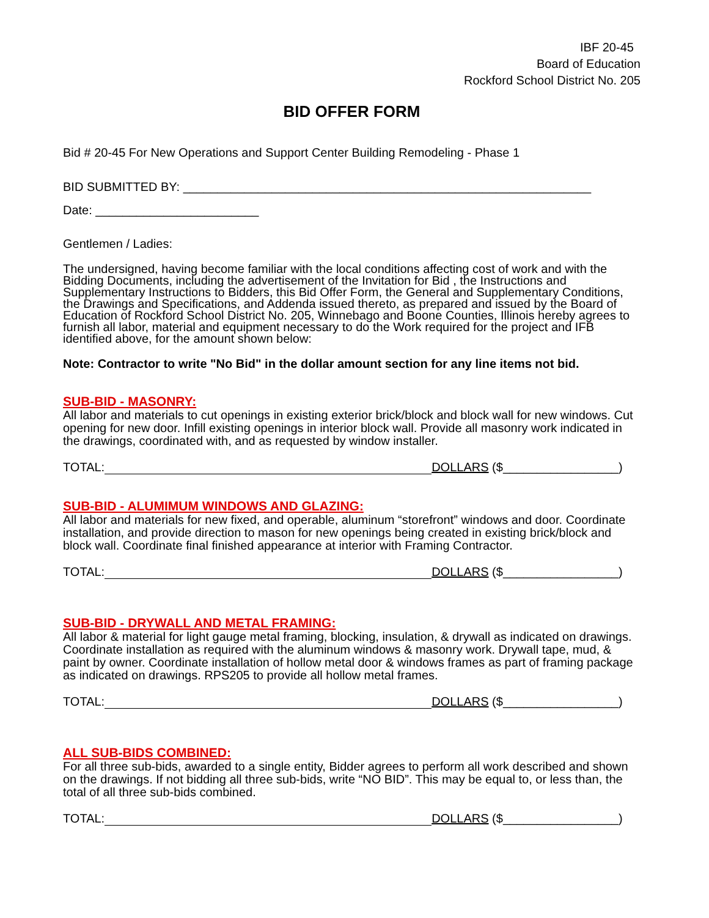IBF 20-45
Board of Education
Rockford School District No. 205
BID OFFER FORM
Bid # 20-45 For New Operations and Support Center Building Remodeling - Phase 1
BID SUBMITTED BY: ____________________________________________________________
Date: ________________________
Gentlemen / Ladies:
The undersigned, having become familiar with the local conditions affecting cost of work and with the Bidding Documents, including the advertisement of the Invitation for Bid , the Instructions and Supplementary Instructions to Bidders, this Bid Offer Form, the General and Supplementary Conditions, the Drawings and Specifications, and Addenda issued thereto, as prepared and issued by the Board of Education of Rockford School District No. 205, Winnebago and Boone Counties, Illinois hereby agrees to furnish all labor, material and equipment necessary to do the Work required for the project and IFB identified above, for the amount shown below:
Note: Contractor to write "No Bid" in the dollar amount section for any line items not bid.
SUB-BID - MASONRY:
All labor and materials to cut openings in existing exterior brick/block and block wall for new windows. Cut opening for new door. Infill existing openings in interior block wall. Provide all masonry work indicated in the drawings, coordinated with, and as requested by window installer.
TOTAL: DOLLARS ($_________________)
SUB-BID - ALUMIMUM WINDOWS AND GLAZING:
All labor and materials for new fixed, and operable, aluminum “storefront” windows and door. Coordinate installation, and provide direction to mason for new openings being created in existing brick/block and block wall. Coordinate final finished appearance at interior with Framing Contractor.
TOTAL: DOLLARS ($_________________)
SUB-BID - DRYWALL AND METAL FRAMING:
All labor & material for light gauge metal framing, blocking, insulation, & drywall as indicated on drawings. Coordinate installation as required with the aluminum windows & masonry work. Drywall tape, mud, & paint by owner. Coordinate installation of hollow metal door & windows frames as part of framing package as indicated on drawings. RPS205 to provide all hollow metal frames.
TOTAL: DOLLARS ($_________________)
ALL SUB-BIDS COMBINED:
For all three sub-bids, awarded to a single entity, Bidder agrees to perform all work described and shown on the drawings. If not bidding all three sub-bids, write “NO BID”. This may be equal to, or less than, the total of all three sub-bids combined.
TOTAL: DOLLARS ($_________________)